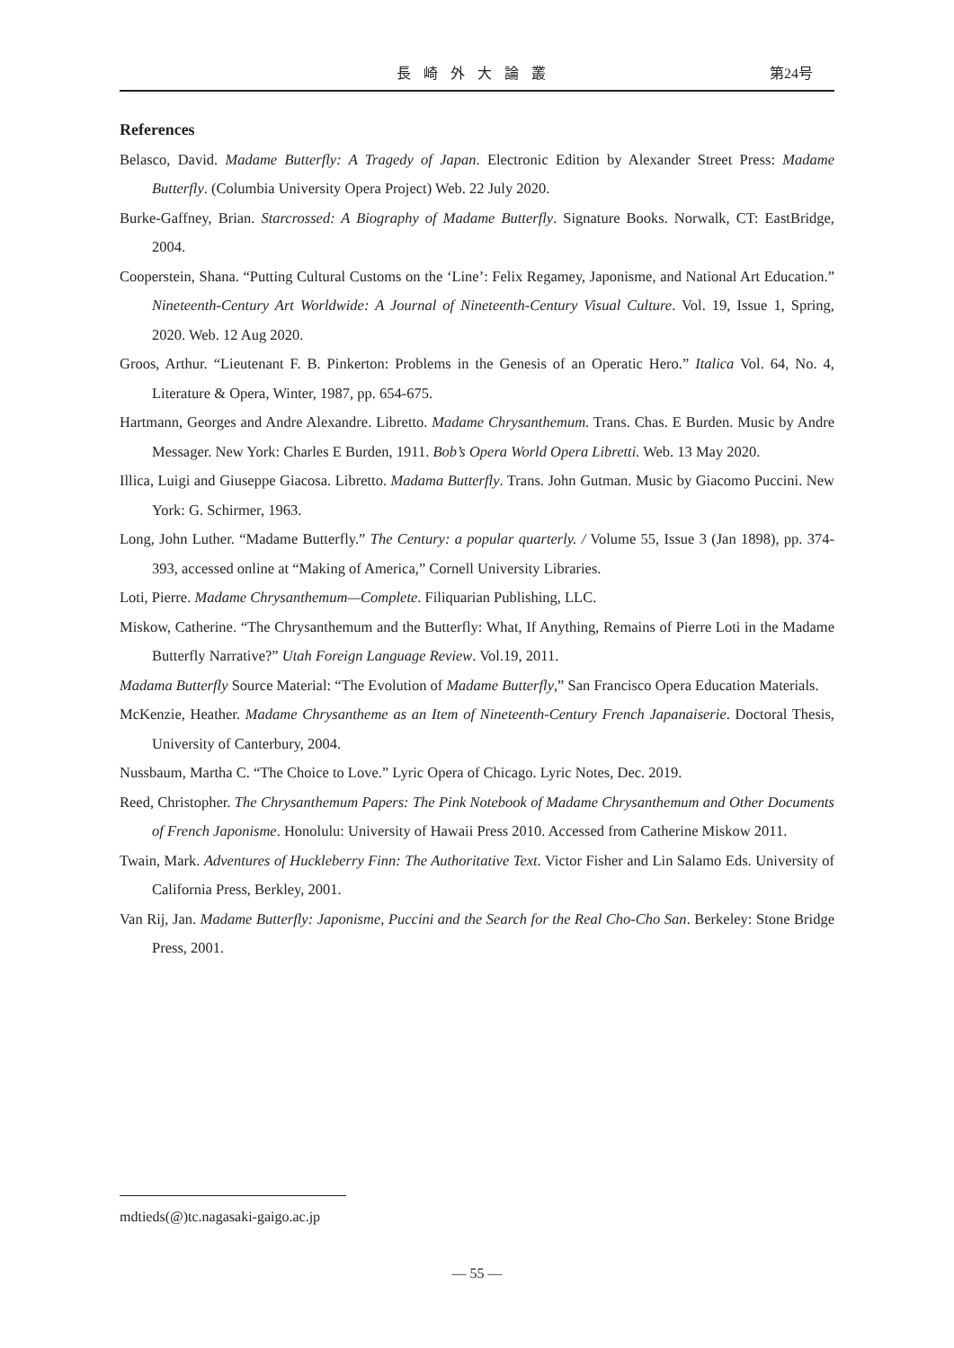長崎外大論叢 第24号
References
Belasco, David. Madame Butterfly: A Tragedy of Japan. Electronic Edition by Alexander Street Press: Madame Butterfly. (Columbia University Opera Project) Web. 22 July 2020.
Burke-Gaffney, Brian. Starcrossed: A Biography of Madame Butterfly. Signature Books. Norwalk, CT: EastBridge, 2004.
Cooperstein, Shana. “Putting Cultural Customs on the ‘Line’: Felix Regamey, Japonisme, and National Art Education.” Nineteenth-Century Art Worldwide: A Journal of Nineteenth-Century Visual Culture. Vol. 19, Issue 1, Spring, 2020. Web. 12 Aug 2020.
Groos, Arthur. “Lieutenant F. B. Pinkerton: Problems in the Genesis of an Operatic Hero.” Italica Vol. 64, No. 4, Literature & Opera, Winter, 1987, pp. 654-675.
Hartmann, Georges and Andre Alexandre. Libretto. Madame Chrysanthemum. Trans. Chas. E Burden. Music by Andre Messager. New York: Charles E Burden, 1911. Bob’s Opera World Opera Libretti. Web. 13 May 2020.
Illica, Luigi and Giuseppe Giacosa. Libretto. Madama Butterfly. Trans. John Gutman. Music by Giacomo Puccini. New York: G. Schirmer, 1963.
Long, John Luther. “Madame Butterfly.” The Century: a popular quarterly. / Volume 55, Issue 3 (Jan 1898), pp. 374-393, accessed online at “Making of America,” Cornell University Libraries.
Loti, Pierre. Madame Chrysanthemum—Complete. Filiquarian Publishing, LLC.
Miskow, Catherine. “The Chrysanthemum and the Butterfly: What, If Anything, Remains of Pierre Loti in the Madame Butterfly Narrative?” Utah Foreign Language Review. Vol.19, 2011.
Madama Butterfly Source Material: “The Evolution of Madame Butterfly,” San Francisco Opera Education Materials.
McKenzie, Heather. Madame Chrysantheme as an Item of Nineteenth-Century French Japanaiserie. Doctoral Thesis, University of Canterbury, 2004.
Nussbaum, Martha C. “The Choice to Love.” Lyric Opera of Chicago. Lyric Notes, Dec. 2019.
Reed, Christopher. The Chrysanthemum Papers: The Pink Notebook of Madame Chrysanthemum and Other Documents of French Japonisme. Honolulu: University of Hawaii Press 2010. Accessed from Catherine Miskow 2011.
Twain, Mark. Adventures of Huckleberry Finn: The Authoritative Text. Victor Fisher and Lin Salamo Eds. University of California Press, Berkley, 2001.
Van Rij, Jan. Madame Butterfly: Japonisme, Puccini and the Search for the Real Cho-Cho San. Berkeley: Stone Bridge Press, 2001.
mdtieds(@)tc.nagasaki-gaigo.ac.jp
— 55 —